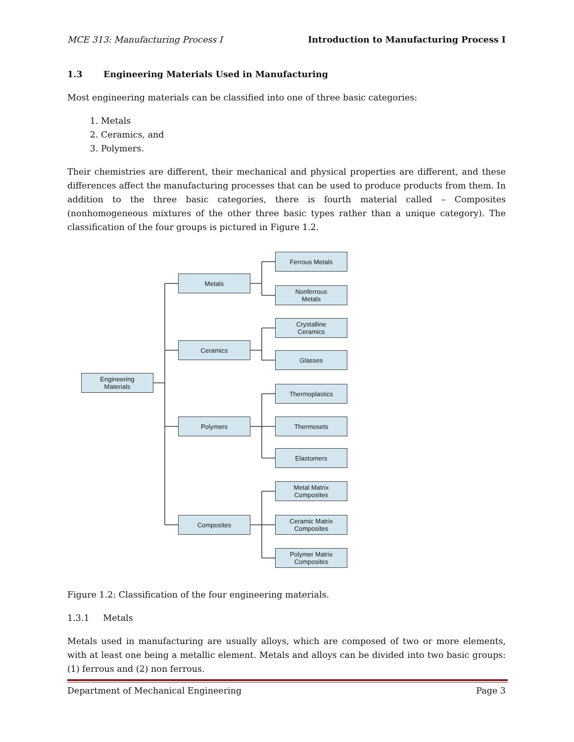MCE 313: Manufacturing Process I Introduction to Manufacturing Process I
1.3 Engineering Materials Used in Manufacturing
Most engineering materials can be classified into one of three basic categories:
1. Metals
2. Ceramics, and
3. Polymers.
Their chemistries are different, their mechanical and physical properties are different, and these differences affect the manufacturing processes that can be used to produce products from them. In addition to the three basic categories, there is fourth material called – Composites (nonhomogeneous mixtures of the other three basic types rather than a unique category). The classification of the four groups is pictured in Figure 1.2.
Engineering
Materials
Metals
Ceramics
Polymers
Composites
Ferrous Metals
Nonferrous
Metals
Crystalline
Ceramics
Glasses
Thermoplastics
Thermosets
Elastomers
Metal Matrix
Composites
Ceramic Matrix
Composites
Polymer Matrix
Composites
Figure 1.2: Classification of the four engineering materials.
1.3.1 Metals
Metals used in manufacturing are usually alloys, which are composed of two or more elements, with at least one being a metallic element. Metals and alloys can be divided into two basic groups: (1) ferrous and (2) non ferrous.
Department of Mechanical Engineering Page 3